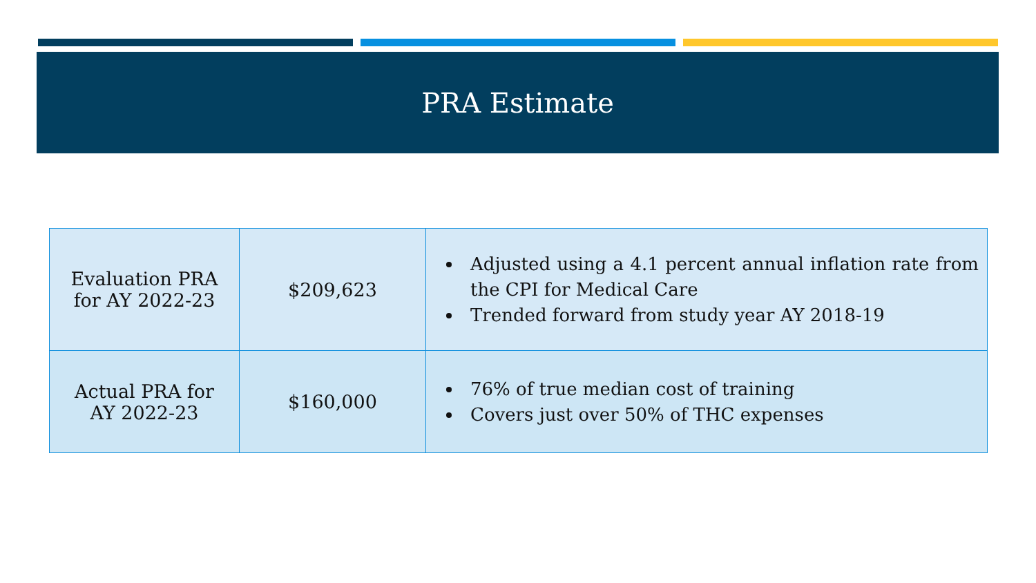PRA Estimate
| Evaluation PRA for AY 2022-23 | $209,623 | Adjusted using a 4.1 percent annual inflation rate from the CPI for Medical Care Trended forward from study year AY 2018-19 |
| Actual PRA for AY 2022-23 | $160,000 | 76% of true median cost of training Covers just over 50% of THC expenses |